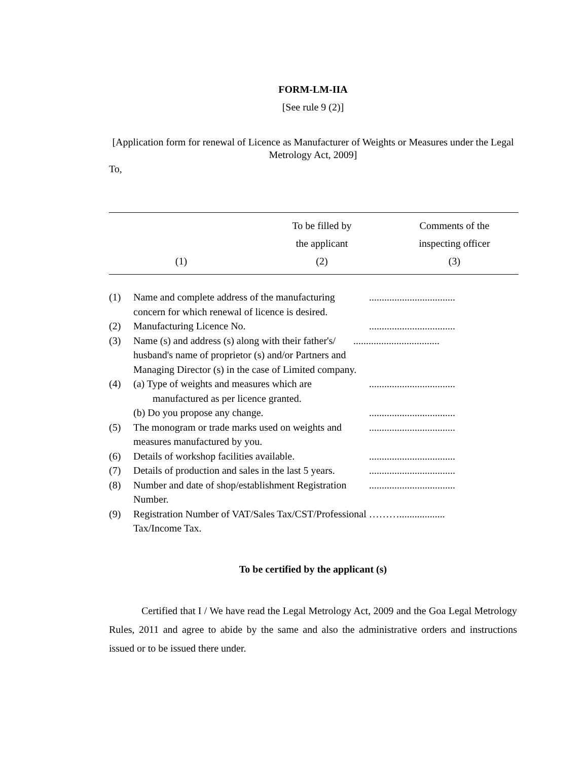FORM-LM-IIA
[See rule 9 (2)]
[Application form for renewal of Licence as Manufacturer of Weights or Measures under the Legal Metrology Act, 2009]
To,
| (1) | To be filled by the applicant (2) | Comments of the inspecting officer (3) |
| --- | --- | --- |
| (1) | Name and complete address of the manufacturing concern for which renewal of licence is desired. | .................................. |
| (2) | Manufacturing Licence No. | .................................. |
| (3) | Name (s) and address (s) along with their father's/ .................................. husband's name of proprietor (s) and/or Partners and Managing Director (s) in the case of Limited company. | |
| (4) | (a) Type of weights and measures which are manufactured as per licence granted. | .................................. |
| | (b) Do you propose any change. | .................................. |
| (5) | The monogram or trade marks used on weights and measures manufactured by you. | .................................. |
| (6) | Details of workshop facilities available. | .................................. |
| (7) | Details of production and sales in the last 5 years. | .................................. |
| (8) | Number and date of shop/establishment Registration Number. | .................................. |
| (9) | Registration Number of VAT/Sales Tax/CST/Professional ……….................. Tax/Income Tax. | |
To be certified by the applicant (s)
Certified that I / We have read the Legal Metrology Act, 2009 and the Goa Legal Metrology Rules, 2011 and agree to abide by the same and also the administrative orders and instructions issued or to be issued there under.